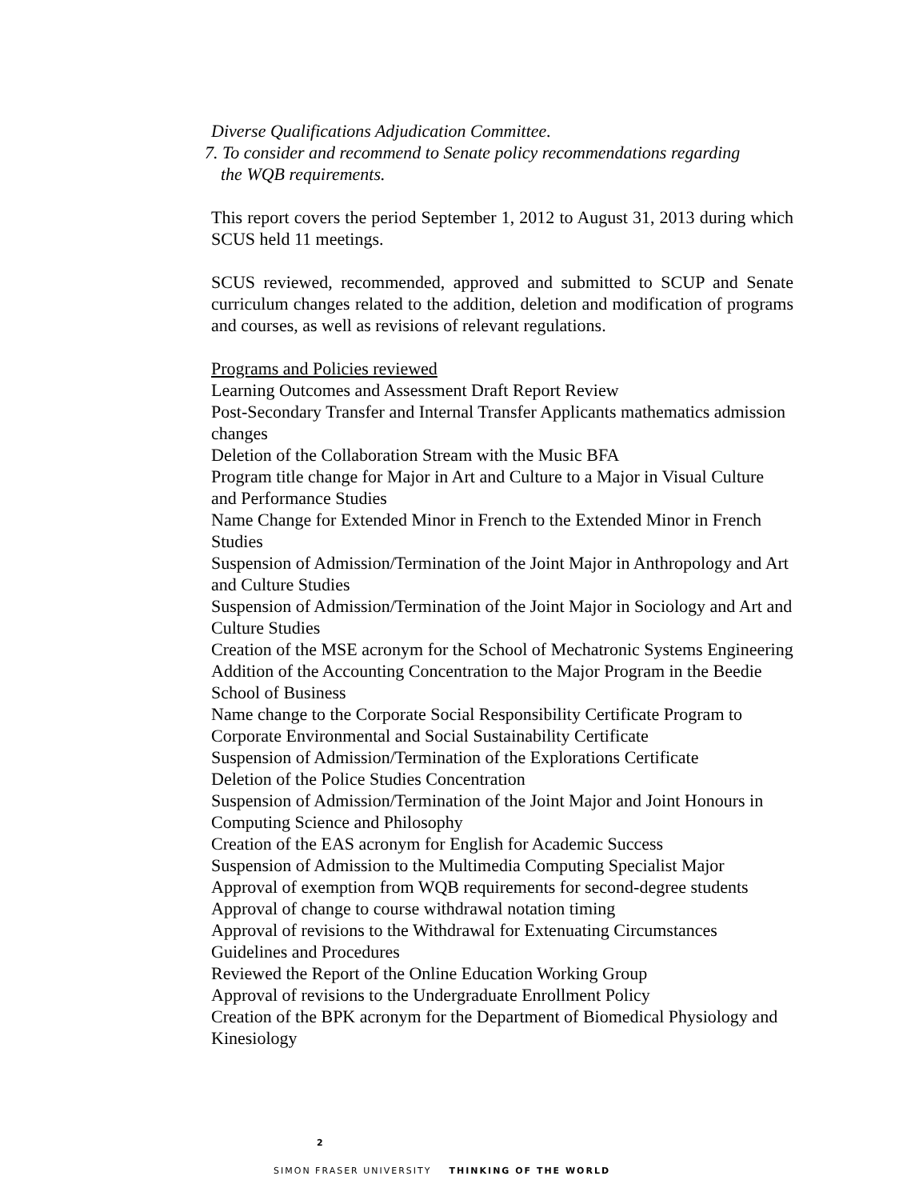Diverse Qualifications Adjudication Committee.
7. To consider and recommend to Senate policy recommendations regarding
the WQB requirements.
This report covers the period September 1, 2012 to August 31, 2013 during which SCUS held 11 meetings.
SCUS reviewed, recommended, approved and submitted to SCUP and Senate curriculum changes related to the addition, deletion and modification of programs and courses, as well as revisions of relevant regulations.
Programs and Policies reviewed
Learning Outcomes and Assessment Draft Report Review
Post-Secondary Transfer and Internal Transfer Applicants mathematics admission changes
Deletion of the Collaboration Stream with the Music BFA
Program title change for Major in Art and Culture to a Major in Visual Culture and Performance Studies
Name Change for Extended Minor in French to the Extended Minor in French Studies
Suspension of Admission/Termination of the Joint Major in Anthropology and Art and Culture Studies
Suspension of Admission/Termination of the Joint Major in Sociology and Art and Culture Studies
Creation of the MSE acronym for the School of Mechatronic Systems Engineering
Addition of the Accounting Concentration to the Major Program in the Beedie School of Business
Name change to the Corporate Social Responsibility Certificate Program to Corporate Environmental and Social Sustainability Certificate
Suspension of Admission/Termination of the Explorations Certificate
Deletion of the Police Studies Concentration
Suspension of Admission/Termination of the Joint Major and Joint Honours in Computing Science and Philosophy
Creation of the EAS acronym for English for Academic Success
Suspension of Admission to the Multimedia Computing Specialist Major
Approval of exemption from WQB requirements for second-degree students
Approval of change to course withdrawal notation timing
Approval of revisions to the Withdrawal for Extenuating Circumstances Guidelines and Procedures
Reviewed the Report of the Online Education Working Group
Approval of revisions to the Undergraduate Enrollment Policy
Creation of the BPK acronym for the Department of Biomedical Physiology and Kinesiology
2
SIMON FRASER UNIVERSITY THINKING OF THE WORLD